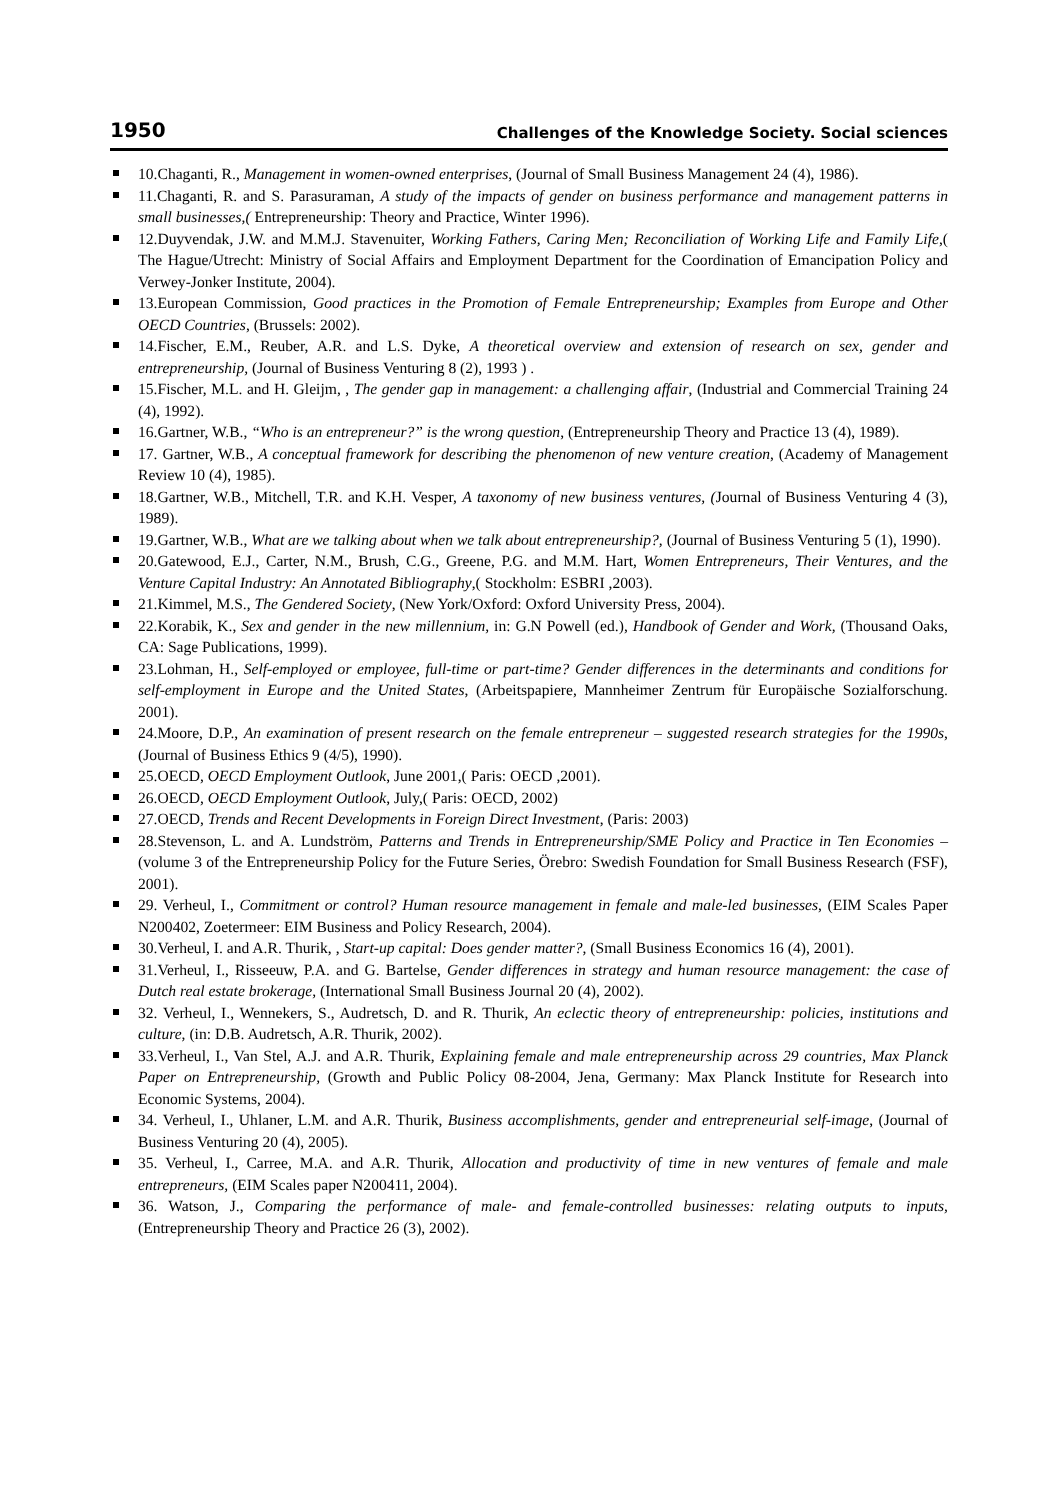1950 Challenges of the Knowledge Society. Social sciences
10.Chaganti, R., Management in women-owned enterprises, (Journal of Small Business Management 24 (4), 1986).
11.Chaganti, R. and S. Parasuraman, A study of the impacts of gender on business performance and management patterns in small businesses,( Entrepreneurship: Theory and Practice, Winter 1996).
12.Duyvendak, J.W. and M.M.J. Stavenuiter, Working Fathers, Caring Men; Reconciliation of Working Life and Family Life,( The Hague/Utrecht: Ministry of Social Affairs and Employment Department for the Coordination of Emancipation Policy and Verwey-Jonker Institute, 2004).
13.European Commission, Good practices in the Promotion of Female Entrepreneurship; Examples from Europe and Other OECD Countries, (Brussels: 2002).
14.Fischer, E.M., Reuber, A.R. and L.S. Dyke, A theoretical overview and extension of research on sex, gender and entrepreneurship, (Journal of Business Venturing 8 (2), 1993 ) .
15.Fischer, M.L. and H. Gleijm, , The gender gap in management: a challenging affair, (Industrial and Commercial Training 24 (4), 1992).
16.Gartner, W.B., “Who is an entrepreneur?” is the wrong question, (Entrepreneurship Theory and Practice 13 (4), 1989).
17. Gartner, W.B., A conceptual framework for describing the phenomenon of new venture creation, (Academy of Management Review 10 (4), 1985).
18.Gartner, W.B., Mitchell, T.R. and K.H. Vesper, A taxonomy of new business ventures, (Journal of Business Venturing 4 (3), 1989).
19.Gartner, W.B., What are we talking about when we talk about entrepreneurship?, (Journal of Business Venturing 5 (1), 1990).
20.Gatewood, E.J., Carter, N.M., Brush, C.G., Greene, P.G. and M.M. Hart, Women Entrepreneurs, Their Ventures, and the Venture Capital Industry: An Annotated Bibliography,( Stockholm: ESBRI ,2003).
21.Kimmel, M.S., The Gendered Society, (New York/Oxford: Oxford University Press, 2004).
22.Korabik, K., Sex and gender in the new millennium, in: G.N Powell (ed.), Handbook of Gender and Work, (Thousand Oaks, CA: Sage Publications, 1999).
23.Lohman, H., Self-employed or employee, full-time or part-time? Gender differences in the determinants and conditions for self-employment in Europe and the United States, (Arbeitspapiere, Mannheimer Zentrum für Europäische Sozialforschung. 2001).
24.Moore, D.P., An examination of present research on the female entrepreneur – suggested research strategies for the 1990s, (Journal of Business Ethics 9 (4/5), 1990).
25.OECD, OECD Employment Outlook, June 2001,( Paris: OECD ,2001).
26.OECD, OECD Employment Outlook, July,( Paris: OECD, 2002)
27.OECD, Trends and Recent Developments in Foreign Direct Investment, (Paris: 2003)
28.Stevenson, L. and A. Lundström, Patterns and Trends in Entrepreneurship/SME Policy and Practice in Ten Economies – (volume 3 of the Entrepreneurship Policy for the Future Series, Örebro: Swedish Foundation for Small Business Research (FSF), 2001).
29. Verheul, I., Commitment or control? Human resource management in female and male-led businesses, (EIM Scales Paper N200402, Zoetermeer: EIM Business and Policy Research, 2004).
30.Verheul, I. and A.R. Thurik, , Start-up capital: Does gender matter?, (Small Business Economics 16 (4), 2001).
31.Verheul, I., Risseeuw, P.A. and G. Bartelse, Gender differences in strategy and human resource management: the case of Dutch real estate brokerage, (International Small Business Journal 20 (4), 2002).
32. Verheul, I., Wennekers, S., Audretsch, D. and R. Thurik, An eclectic theory of entrepreneurship: policies, institutions and culture, (in: D.B. Audretsch, A.R. Thurik, 2002).
33.Verheul, I., Van Stel, A.J. and A.R. Thurik, Explaining female and male entrepreneurship across 29 countries, Max Planck Paper on Entrepreneurship, (Growth and Public Policy 08-2004, Jena, Germany: Max Planck Institute for Research into Economic Systems, 2004).
34. Verheul, I., Uhlaner, L.M. and A.R. Thurik, Business accomplishments, gender and entrepreneurial self-image, (Journal of Business Venturing 20 (4), 2005).
35. Verheul, I., Carree, M.A. and A.R. Thurik, Allocation and productivity of time in new ventures of female and male entrepreneurs, (EIM Scales paper N200411, 2004).
36. Watson, J., Comparing the performance of male- and female-controlled businesses: relating outputs to inputs, (Entrepreneurship Theory and Practice 26 (3), 2002).